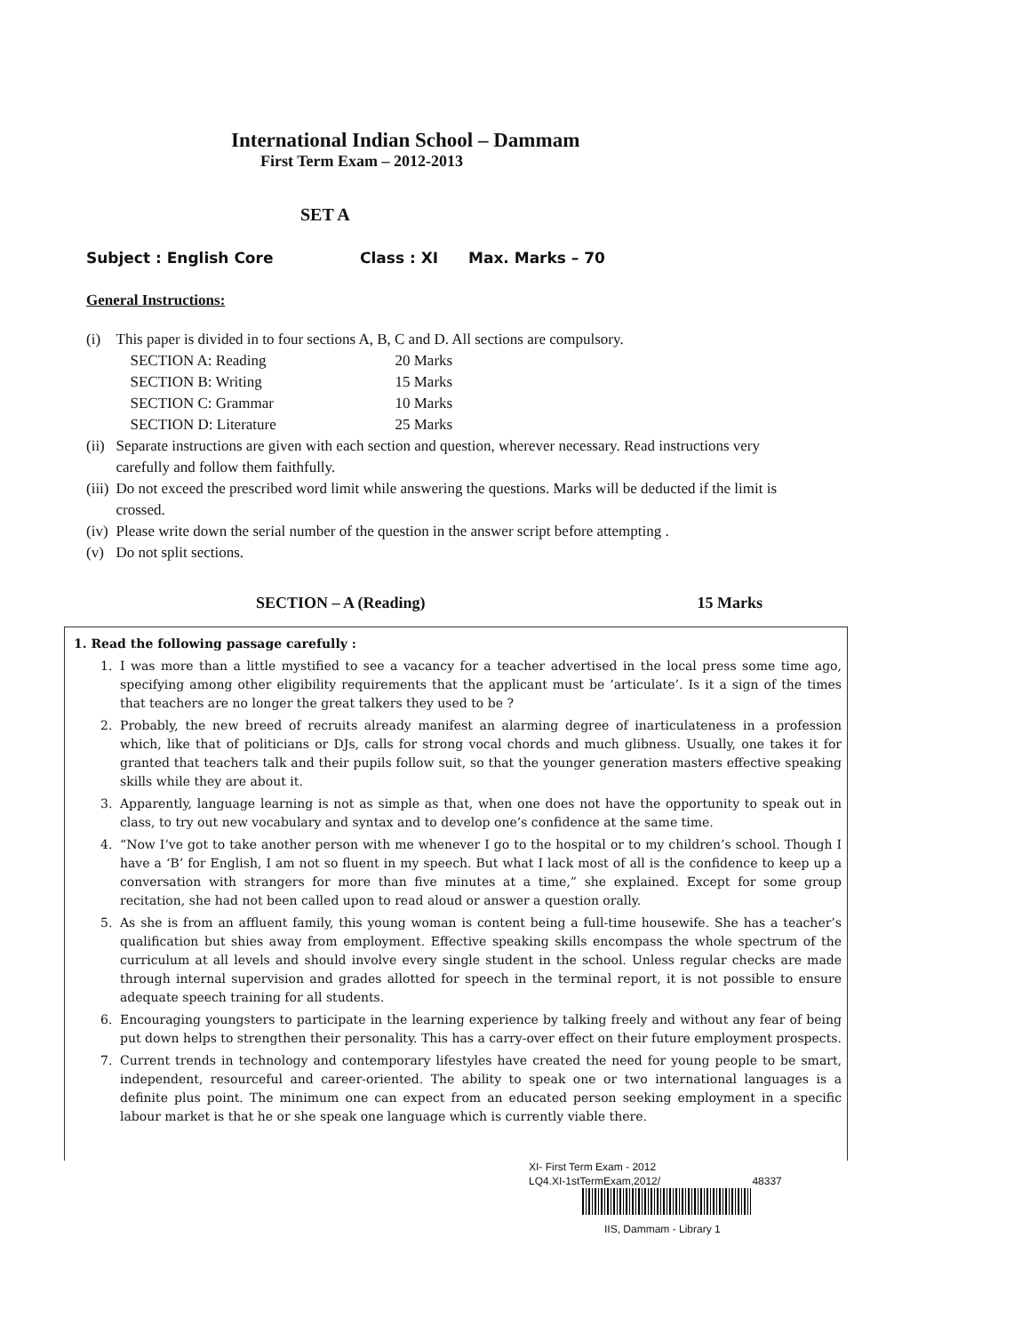International Indian School – Dammam
First Term Exam – 2012-2013
SET A
Subject : English Core Class : XI Max. Marks – 70
General Instructions:
| (i) | This paper is divided in to four sections A, B, C and D. All sections are compulsory. / SECTION A: Reading / 20 Marks / / SECTION B: Writing / 15 Marks / / SECTION C: Grammar / 10 Marks / / SECTION D: Literature / 25 Marks / |
| (ii) | Separate instructions are given with each section and question, wherever necessary. Read instructions very carefully and follow them faithfully. |
| (iii) | Do not exceed the prescribed word limit while answering the questions. Marks will be deducted if the limit is crossed. |
| (iv) | Please write down the serial number of the question in the answer script before attempting . |
| (v) | Do not split sections. |
SECTION – A (Reading) 15 Marks
1. Read the following passage carefully :
1. I was more than a little mystified to see a vacancy for a teacher advertised in the local press some time ago, specifying among other eligibility requirements that the applicant must be ‘articulate’. Is it a sign of the times that teachers are no longer the great talkers they used to be ?
2. Probably, the new breed of recruits already manifest an alarming degree of inarticulateness in a profession which, like that of politicians or DJs, calls for strong vocal chords and much glibness. Usually, one takes it for granted that teachers talk and their pupils follow suit, so that the younger generation masters effective speaking skills while they are about it.
3. Apparently, language learning is not as simple as that, when one does not have the opportunity to speak out in class, to try out new vocabulary and syntax and to develop one’s confidence at the same time.
4. “Now I’ve got to take another person with me whenever I go to the hospital or to my children’s school. Though I have a ‘B’ for English, I am not so fluent in my speech. But what I lack most of all is the confidence to keep up a conversation with strangers for more than five minutes at a time,” she explained. Except for some group recitation, she had not been called upon to read aloud or answer a question orally.
5. As she is from an affluent family, this young woman is content being a full-time housewife. She has a teacher’s qualification but shies away from employment. Effective speaking skills encompass the whole spectrum of the curriculum at all levels and should involve every single student in the school. Unless regular checks are made through internal supervision and grades allotted for speech in the terminal report, it is not possible to ensure adequate speech training for all students.
6. Encouraging youngsters to participate in the learning experience by talking freely and without any fear of being put down helps to strengthen their personality. This has a carry-over effect on their future employment prospects.
7. Current trends in technology and contemporary lifestyles have created the need for young people to be smart, independent, resourceful and career-oriented. The ability to speak one or two international languages is a definite plus point. The minimum one can expect from an educated person seeking employment in a specific labour market is that he or she speak one language which is currently viable there.
XI- First Term Exam - 2012
LQ4.XI-1stTermExam,2012/ 48337
IIS, Dammam - Library 1